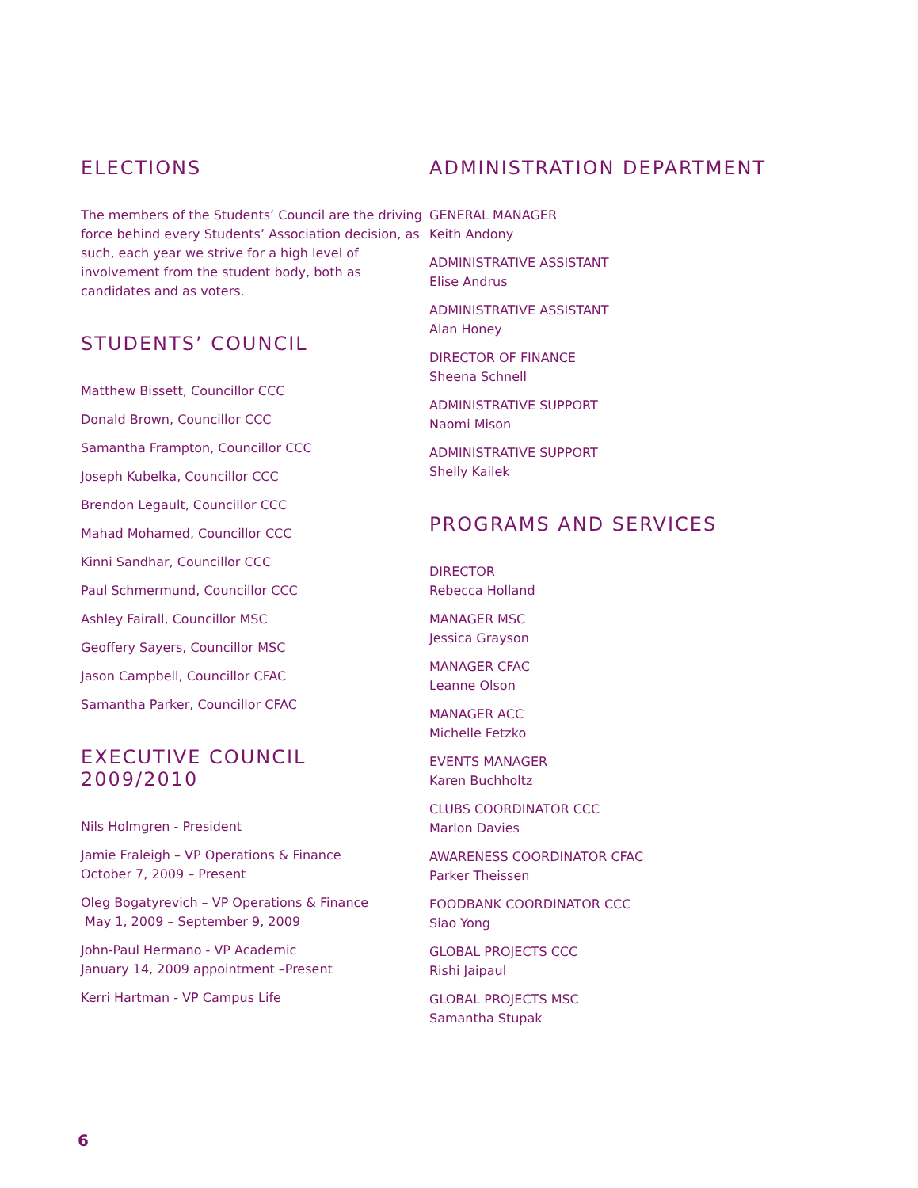ELECTIONS
The members of the Students’ Council are the driving force behind every Students’ Association decision, as such, each year we strive for a high level of involvement from the student body, both as candidates and as voters.
STUDENTS’ COUNCIL
Matthew Bissett, Councillor CCC
Donald Brown, Councillor CCC
Samantha Frampton, Councillor CCC
Joseph Kubelka, Councillor CCC
Brendon Legault, Councillor CCC
Mahad Mohamed, Councillor CCC
Kinni Sandhar, Councillor CCC
Paul Schmermund, Councillor CCC
Ashley Fairall, Councillor MSC
Geoffery Sayers, Councillor MSC
Jason Campbell, Councillor CFAC
Samantha Parker, Councillor CFAC
EXECUTIVE COUNCIL 2009/2010
Nils Holmgren - President
Jamie Fraleigh – VP Operations & Finance
October 7, 2009 – Present
Oleg Bogatyrevich – VP Operations & Finance
May 1, 2009 – September 9, 2009
John-Paul Hermano - VP Academic
January 14, 2009 appointment –Present
Kerri Hartman - VP Campus Life
ADMINISTRATION DEPARTMENT
GENERAL MANAGER
Keith Andony
ADMINISTRATIVE ASSISTANT
Elise Andrus
ADMINISTRATIVE ASSISTANT
Alan Honey
DIRECTOR OF FINANCE
Sheena Schnell
ADMINISTRATIVE SUPPORT
Naomi Mison
ADMINISTRATIVE SUPPORT
Shelly Kailek
PROGRAMS AND SERVICES
DIRECTOR
Rebecca Holland
MANAGER MSC
Jessica Grayson
MANAGER CFAC
Leanne Olson
MANAGER ACC
Michelle Fetzko
EVENTS MANAGER
Karen Buchholtz
CLUBS COORDINATOR CCC
Marlon Davies
AWARENESS COORDINATOR CFAC
Parker Theissen
FOODBANK COORDINATOR CCC
Siao Yong
GLOBAL PROJECTS CCC
Rishi Jaipaul
GLOBAL PROJECTS MSC
Samantha Stupak
6